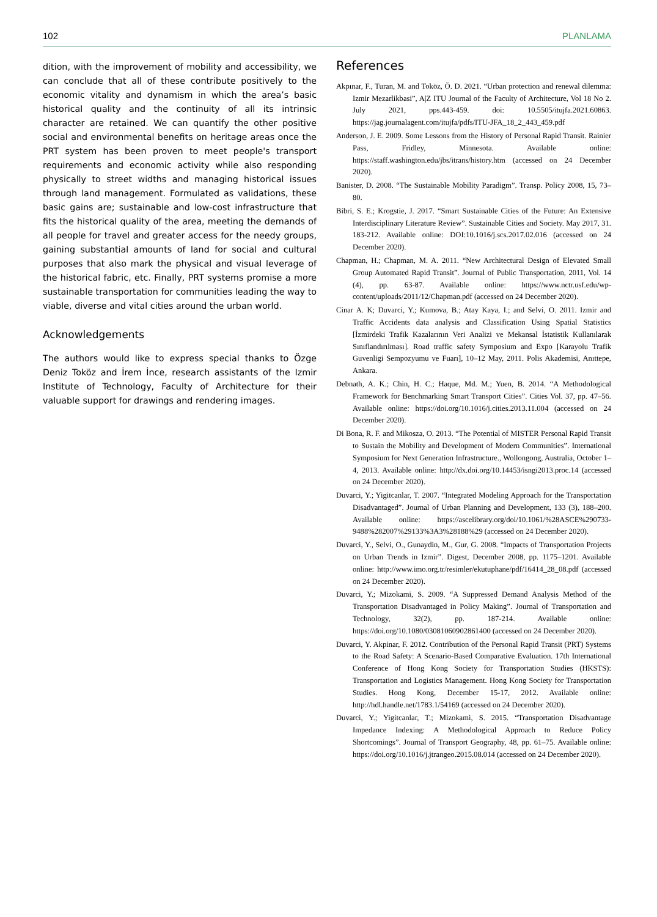102 PLANLAMA
dition, with the improvement of mobility and accessibility, we can conclude that all of these contribute positively to the economic vitality and dynamism in which the area’s basic historical quality and the continuity of all its intrinsic character are retained. We can quantify the other positive social and environmental benefits on heritage areas once the PRT system has been proven to meet people's transport requirements and economic activity while also responding physically to street widths and managing historical issues through land management. Formulated as validations, these basic gains are; sustainable and low-cost infrastructure that fits the historical quality of the area, meeting the demands of all people for travel and greater access for the needy groups, gaining substantial amounts of land for social and cultural purposes that also mark the physical and visual leverage of the historical fabric, etc. Finally, PRT systems promise a more sustainable transportation for communities leading the way to viable, diverse and vital cities around the urban world.
Acknowledgements
The authors would like to express special thanks to Özge Deniz Toköz and İrem İnce, research assistants of the Izmir Institute of Technology, Faculty of Architecture for their valuable support for drawings and rendering images.
References
Akpınar, F., Turan, M. and Toköz, Ö. D. 2021. “Urban protection and renewal dilemma: Izmir Mezarlikbasi”, A|Z ITU Journal of the Faculty of Architecture, Vol 18 No 2. July 2021, pps.443-459. doi: 10.5505/itujfa.2021.60863. https://jag.journalagent.com/itujfa/pdfs/ITU-JFA_18_2_443_459.pdf
Anderson, J. E. 2009. Some Lessons from the History of Personal Rapid Transit. Rainier Pass, Fridley, Minnesota. Available online: https://staff.washington.edu/jbs/itrans/history.htm (accessed on 24 December 2020).
Banister, D. 2008. “The Sustainable Mobility Paradigm”. Transp. Policy 2008, 15, 73–80.
Bibri, S. E.; Krogstie, J. 2017. “Smart Sustainable Cities of the Future: An Extensive Interdisciplinary Literature Review”. Sustainable Cities and Society. May 2017, 31. 183-212. Available online: DOI:10.1016/j.scs.2017.02.016 (accessed on 24 December 2020).
Chapman, H.; Chapman, M. A. 2011. “New Architectural Design of Elevated Small Group Automated Rapid Transit”. Journal of Public Transportation, 2011, Vol. 14 (4), pp. 63-87. Available online: https://www.nctr.usf.edu/wp-content/uploads/2011/12/Chapman.pdf (accessed on 24 December 2020).
Cinar A. K; Duvarci, Y.; Kumova, B.; Atay Kaya, I.; and Selvi, O. 2011. Izmir and Traffic Accidents data analysis and Classification Using Spatial Statistics [İzmirdeki Trafik Kazalarının Veri Analizi ve Mekansal İstatistik Kullanılarak Sınıflandırılması]. Road traffic safety Symposium and Expo [Karayolu Trafik Guvenligi Sempozyumu ve Fuarı], 10–12 May, 2011. Polis Akademisi, Anıttepe, Ankara.
Debnath, A. K.; Chin, H. C.; Haque, Md. M.; Yuen, B. 2014. “A Methodological Framework for Benchmarking Smart Transport Cities”. Cities Vol. 37, pp. 47–56. Available online: https://doi.org/10.1016/j.cities.2013.11.004 (accessed on 24 December 2020).
Di Bona, R. F. and Mikosza, O. 2013. “The Potential of MISTER Personal Rapid Transit to Sustain the Mobility and Development of Modern Communities”. International Symposium for Next Generation Infrastructure., Wollongong, Australia, October 1–4, 2013. Available online: http://dx.doi.org/10.14453/isngi2013.proc.14 (accessed on 24 December 2020).
Duvarci, Y.; Yigitcanlar, T. 2007. “Integrated Modeling Approach for the Transportation Disadvantaged”. Journal of Urban Planning and Development, 133 (3), 188–200. Available online: https://ascelibrary.org/doi/10.1061/%28ASCE%290733-9488%282007%29133%3A3%28188%29 (accessed on 24 December 2020).
Duvarci, Y., Selvi, O., Gunaydin, M., Gur, G. 2008. “Impacts of Transportation Projects on Urban Trends in Izmir”. Digest, December 2008, pp. 1175–1201. Available online: http://www.imo.org.tr/resimler/ekutuphane/pdf/16414_28_08.pdf (accessed on 24 December 2020).
Duvarci, Y.; Mizokami, S. 2009. “A Suppressed Demand Analysis Method of the Transportation Disadvantaged in Policy Making”. Journal of Transportation and Technology, 32(2), pp. 187-214. Available online: https://doi.org/10.1080/03081060902861400 (accessed on 24 December 2020).
Duvarci, Y. Akpinar, F. 2012. Contribution of the Personal Rapid Transit (PRT) Systems to the Road Safety: A Scenario-Based Comparative Evaluation. 17th International Conference of Hong Kong Society for Transportation Studies (HKSTS): Transportation and Logistics Management. Hong Kong Society for Transportation Studies. Hong Kong, December 15-17, 2012. Available online: http://hdl.handle.net/1783.1/54169 (accessed on 24 December 2020).
Duvarci, Y.; Yigitcanlar, T.; Mizokami, S. 2015. “Transportation Disadvantage Impedance Indexing: A Methodological Approach to Reduce Policy Shortcomings”. Journal of Transport Geography, 48, pp. 61–75. Available online: https://doi.org/10.1016/j.jtrangeo.2015.08.014 (accessed on 24 December 2020).